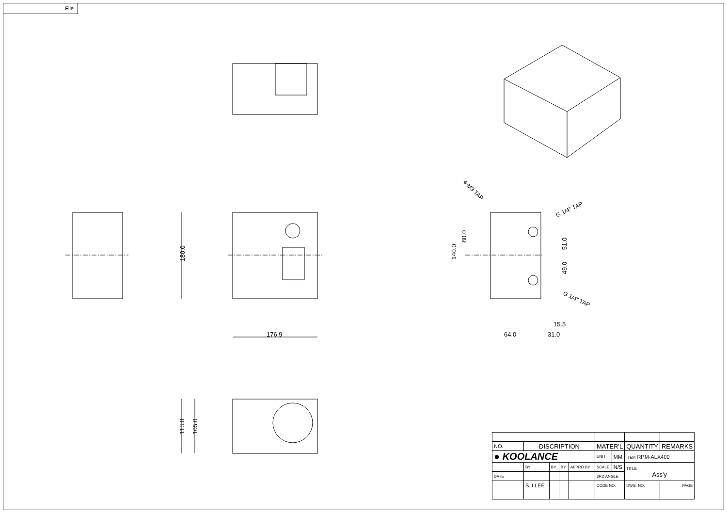File
180.0
176.9
113.0 105.0
4-M3 TAP
G 1/4" TAP
G 1/4" TAP
140.0
80.0
51.0
49.0
15.5
64.0 31.0
| NO. | DISCRIPTION | | | | MATER'L | | QUANTITY | REMARKS |
| ● KOOLANCE | | | | | UNIT | MM | ITEM RPM-ALX400 | |
| | BY | BY | BY | APPRO BY | SCALE | N/S | TITLE Ass'y | |
| DATE | | | | | 3RD ANGLE | | | |
| | S.J.LEE | | | | CODE NO. | | DWG. NO. | PAGE |